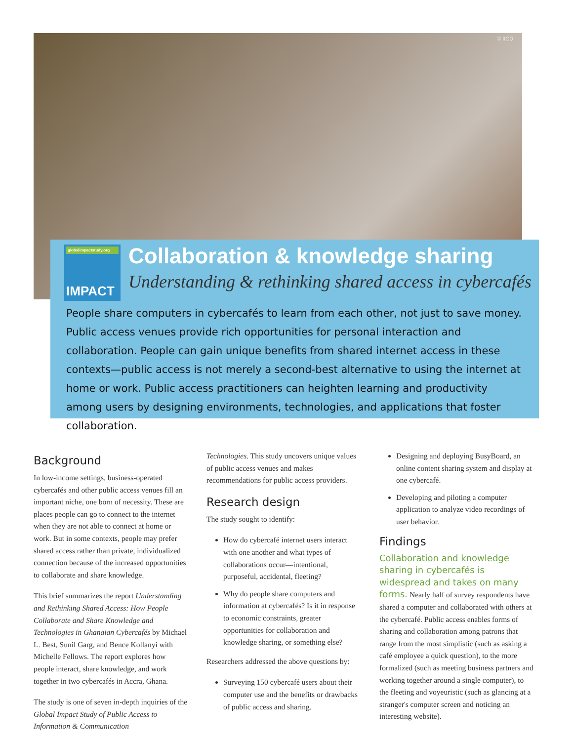© IICD
globalimpactstudy.org
IMPACT
Collaboration & knowledge sharing
Understanding & rethinking shared access in cybercafés
People share computers in cybercafés to learn from each other, not just to save money. Public access venues provide rich opportunities for personal interaction and collaboration. People can gain unique benefits from shared internet access in these contexts—public access is not merely a second-best alternative to using the internet at home or work. Public access practitioners can heighten learning and productivity among users by designing environments, technologies, and applications that foster collaboration.
Background
In low-income settings, business-operated cybercafés and other public access venues fill an important niche, one born of necessity. These are places people can go to connect to the internet when they are not able to connect at home or work. But in some contexts, people may prefer shared access rather than private, individualized connection because of the increased opportunities to collaborate and share knowledge.
This brief summarizes the report Understanding and Rethinking Shared Access: How People Collaborate and Share Knowledge and Technologies in Ghanaian Cybercafés by Michael L. Best, Sunil Garg, and Bence Kollanyi with Michelle Fellows. The report explores how people interact, share knowledge, and work together in two cybercafés in Accra, Ghana.
The study is one of seven in-depth inquiries of the Global Impact Study of Public Access to Information & Communication
Technologies. This study uncovers unique values of public access venues and makes recommendations for public access providers.
Research design
The study sought to identify:
How do cybercafé internet users interact with one another and what types of collaborations occur—intentional, purposeful, accidental, fleeting?
Why do people share computers and information at cybercafés? Is it in response to economic constraints, greater opportunities for collaboration and knowledge sharing, or something else?
Researchers addressed the above questions by:
Surveying 150 cybercafé users about their computer use and the benefits or drawbacks of public access and sharing.
Designing and deploying BusyBoard, an online content sharing system and display at one cybercafé.
Developing and piloting a computer application to analyze video recordings of user behavior.
Findings
Collaboration and knowledge sharing in cybercafés is widespread and takes on many forms. Nearly half of survey respondents have shared a computer and collaborated with others at the cybercafé. Public access enables forms of sharing and collaboration among patrons that range from the most simplistic (such as asking a café employee a quick question), to the more formalized (such as meeting business partners and working together around a single computer), to the fleeting and voyeuristic (such as glancing at a stranger's computer screen and noticing an interesting website).